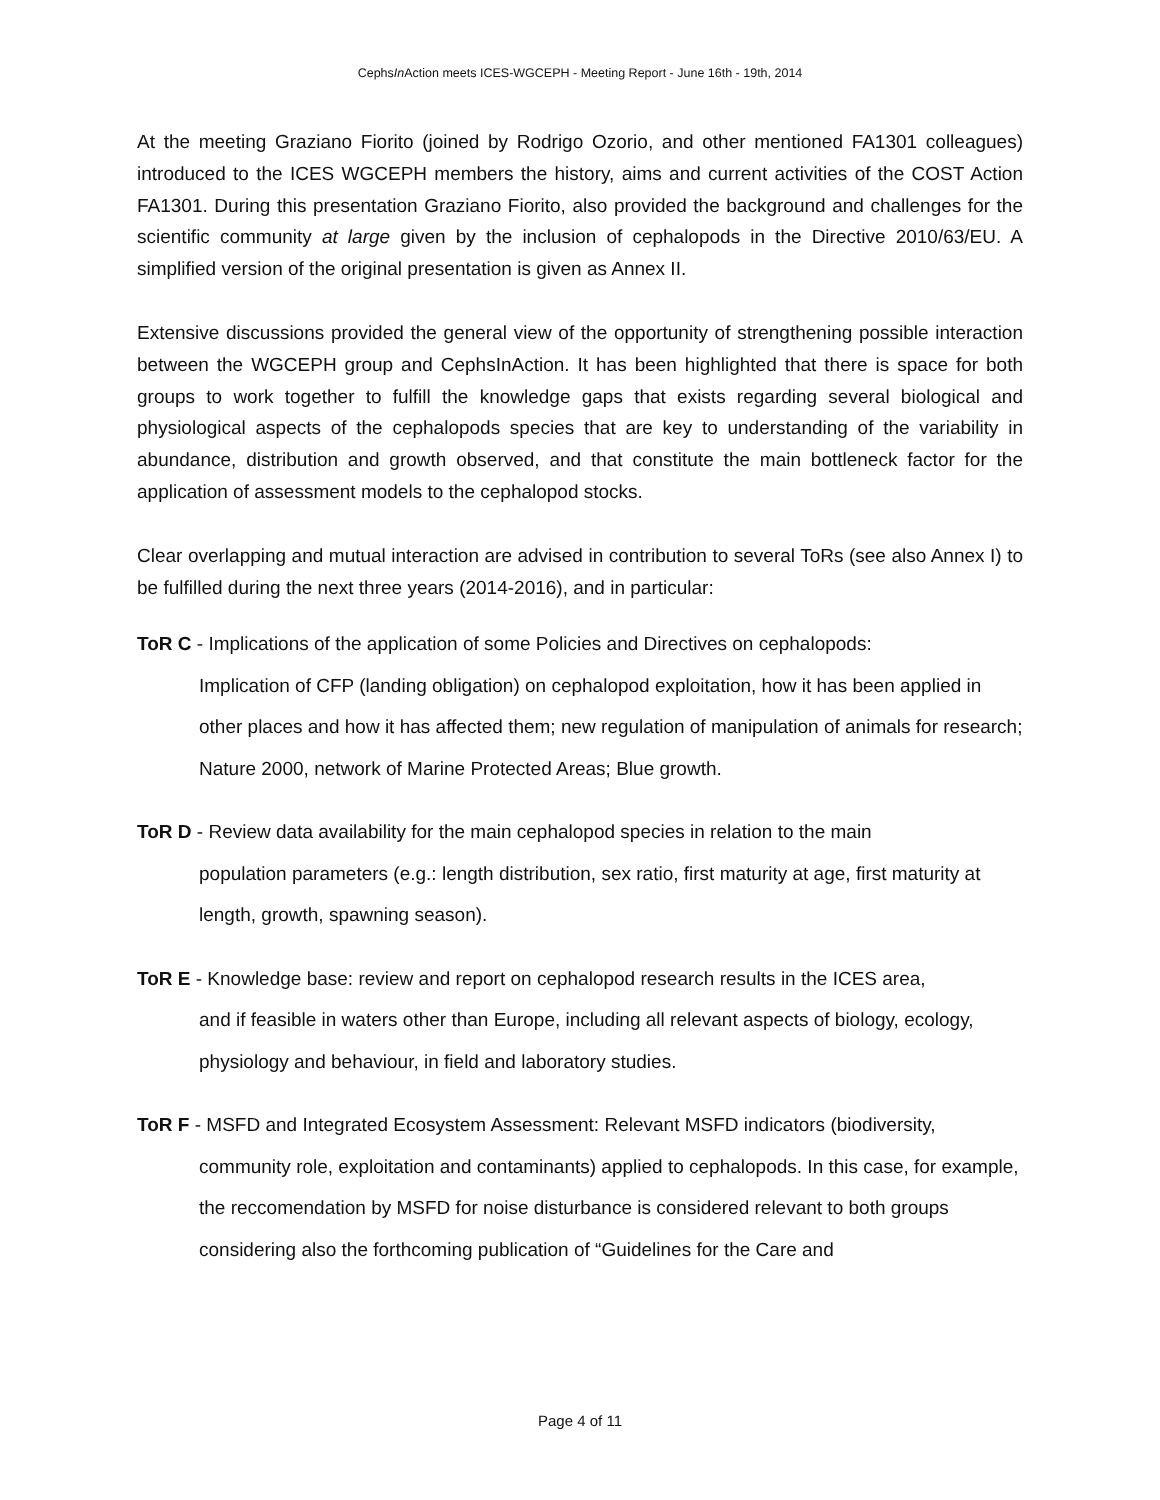CephsIn Action meets ICES-WGCEPH - Meeting Report - June 16th - 19th, 2014
At the meeting Graziano Fiorito (joined by Rodrigo Ozorio, and other mentioned FA1301 colleagues) introduced to the ICES WGCEPH members the history, aims and current activities of the COST Action FA1301. During this presentation Graziano Fiorito, also provided the background and challenges for the scientific community at large given by the inclusion of cephalopods in the Directive 2010/63/EU. A simplified version of the original presentation is given as Annex II.
Extensive discussions provided the general view of the opportunity of strengthening possible interaction between the WGCEPH group and CephsInAction. It has been highlighted that there is space for both groups to work together to fulfill the knowledge gaps that exists regarding several biological and physiological aspects of the cephalopods species that are key to understanding of the variability in abundance, distribution and growth observed, and that constitute the main bottleneck factor for the application of assessment models to the cephalopod stocks.
Clear overlapping and mutual interaction are advised in contribution to several ToRs (see also Annex I) to be fulfilled during the next three years (2014-2016), and in particular:
ToR C - Implications of the application of some Policies and Directives on cephalopods:
Implication of CFP (landing obligation) on cephalopod exploitation, how it has been applied in other places and how it has affected them; new regulation of manipulation of animals for research; Nature 2000, network of Marine Protected Areas; Blue growth.
ToR D - Review data availability for the main cephalopod species in relation to the main
population parameters (e.g.: length distribution, sex ratio, first maturity at age, first maturity at length, growth, spawning season).
ToR E - Knowledge base: review and report on cephalopod research results in the ICES area,
and if feasible in waters other than Europe, including all relevant aspects of biology, ecology, physiology and behaviour, in field and laboratory studies.
ToR F - MSFD and Integrated Ecosystem Assessment: Relevant MSFD indicators (biodiversity,
community role, exploitation and contaminants) applied to cephalopods. In this case, for example, the reccomendation by MSFD for noise disturbance is considered relevant to both groups considering also the forthcoming publication of “Guidelines for the Care and
Page 4 of 11